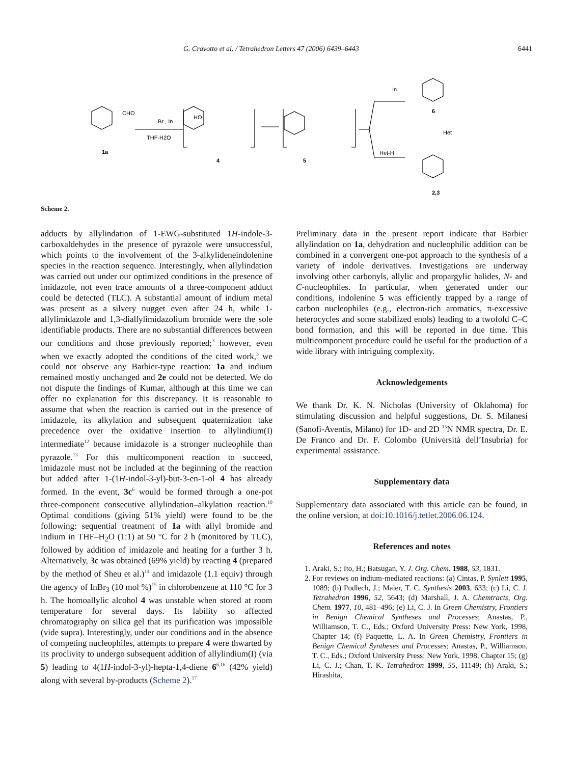G. Cravotto et al. / Tetrahedron Letters 47 (2006) 6439–6443 6441
CHO
Br , In
THF-H2O
1a
HO
4
5
In
6
Het
Het-H
2,3
Scheme 2.
adducts by allylindation of 1-EWG-substituted 1H-indole-3-carboxaldehydes in the presence of pyrazole were unsuccessful, which points to the involvement of the 3-alkylideneindolenine species in the reaction sequence. Interestingly, when allylindation was carried out under our optimized conditions in the presence of imidazole, not even trace amounts of a three-component adduct could be detected (TLC). A substantial amount of indium metal was present as a silvery nugget even after 24 h, while 1-allylimidazole and 1,3-diallylimidazolium bromide were the sole identifiable products. There are no substantial differences between our conditions and those previously reported;<sup>3</sup> however, even when we exactly adopted the conditions of the cited work,<sup>3</sup> we could not observe any Barbier-type reaction: 1a and indium remained mostly unchanged and 2e could not be detected. We do not dispute the findings of Kumar, although at this time we can offer no explanation for this discrepancy. It is reasonable to assume that when the reaction is carried out in the presence of imidazole, its alkylation and subsequent quaternization take precedence over the oxidative insertion to allylindium(I) intermediate<sup>12</sup> because imidazole is a stronger nucleophile than pyrazole.<sup>13</sup> For this multicomponent reaction to succeed, imidazole must not be included at the beginning of the reaction but added after 1-(1H-indol-3-yl)-but-3-en-1-ol 4 has already formed. In the event, 3c<sup>6</sup> would be formed through a one-pot three-component consecutive allylindation–alkylation reaction.<sup>10</sup> Optimal conditions (giving 51% yield) were found to be the following: sequential treatment of 1a with allyl bromide and indium in THF–H<sub>2</sub>O (1:1) at 50 °C for 2 h (monitored by TLC), followed by addition of imidazole and heating for a further 3 h. Alternatively, 3c was obtained (69% yield) by reacting 4 (prepared by the method of Sheu et al.)<sup>14</sup> and imidazole (1.1 equiv) through the agency of InBr<sub>3</sub> (10 mol %)<sup>15</sup> in chlorobenzene at 110 °C for 3 h. The homoallylic alcohol 4 was unstable when stored at room temperature for several days. Its lability so affected chromatography on silica gel that its purification was impossible (vide supra). Interestingly, under our conditions and in the absence of competing nucleophiles, attempts to prepare 4 were thwarted by its proclivity to undergo subsequent addition of allylindium(I) (via 5) leading to 4(1H-indol-3-yl)-hepta-1,4-diene 6<sup>6,16</sup> (42% yield) along with several by-products (Scheme 2).<sup>17</sup>
Preliminary data in the present report indicate that Barbier allylindation on 1a, dehydration and nucleophilic addition can be combined in a convergent one-pot approach to the synthesis of a variety of indole derivatives. Investigations are underway involving other carbonyls, allylic and propargylic halides, N- and C-nucleophiles. In particular, when generated under our conditions, indolenine 5 was efficiently trapped by a range of carbon nucleophiles (e.g., electron-rich aromatics, π-excessive heterocycles and some stabilized enols) leading to a twofold C–C bond formation, and this will be reported in due time. This multicomponent procedure could be useful for the production of a wide library with intriguing complexity.
Acknowledgements
We thank Dr. K. N. Nicholas (University of Oklahoma) for stimulating discussion and helpful suggestions, Dr. S. Milanesi (Sanofi-Aventis, Milano) for 1D- and 2D <sup>15</sup>N NMR spectra, Dr. E. De Franco and Dr. F. Colombo (Università dell’Insubria) for experimental assistance.
Supplementary data
Supplementary data associated with this article can be found, in the online version, at doi:10.1016/j.tetlet.2006.06.124.
References and notes
1. Araki, S.; Ito, H.; Batsugan, Y. J. Org. Chem. 1988, 53, 1831.
2. For reviews on indium-mediated reactions: (a) Cintas, P. Synlett 1995, 1089; (b) Podlech, J.; Maier, T. C. Synthesis 2003, 633; (c) Li, C. J. Tetrahedron 1996, 52, 5643; (d) Marshall, J. A. Chemtracts, Org. Chem. 1977, 10, 481–496; (e) Li, C. J. In Green Chemistry, Frontiers in Benign Chemical Syntheses and Processes; Anastas, P., Williamson, T. C., Eds.; Oxford University Press: New York, 1998, Chapter 14; (f) Paquette, L. A. In Green Chemistry, Frontiers in Benign Chemical Syntheses and Processes; Anastas, P., Williamson, T. C., Eds.; Oxford University Press: New York, 1998, Chapter 15; (g) Li, C. J.; Chan, T. K. Tetrahedron 1999, 55, 11149; (h) Araki, S.; Hirashita,